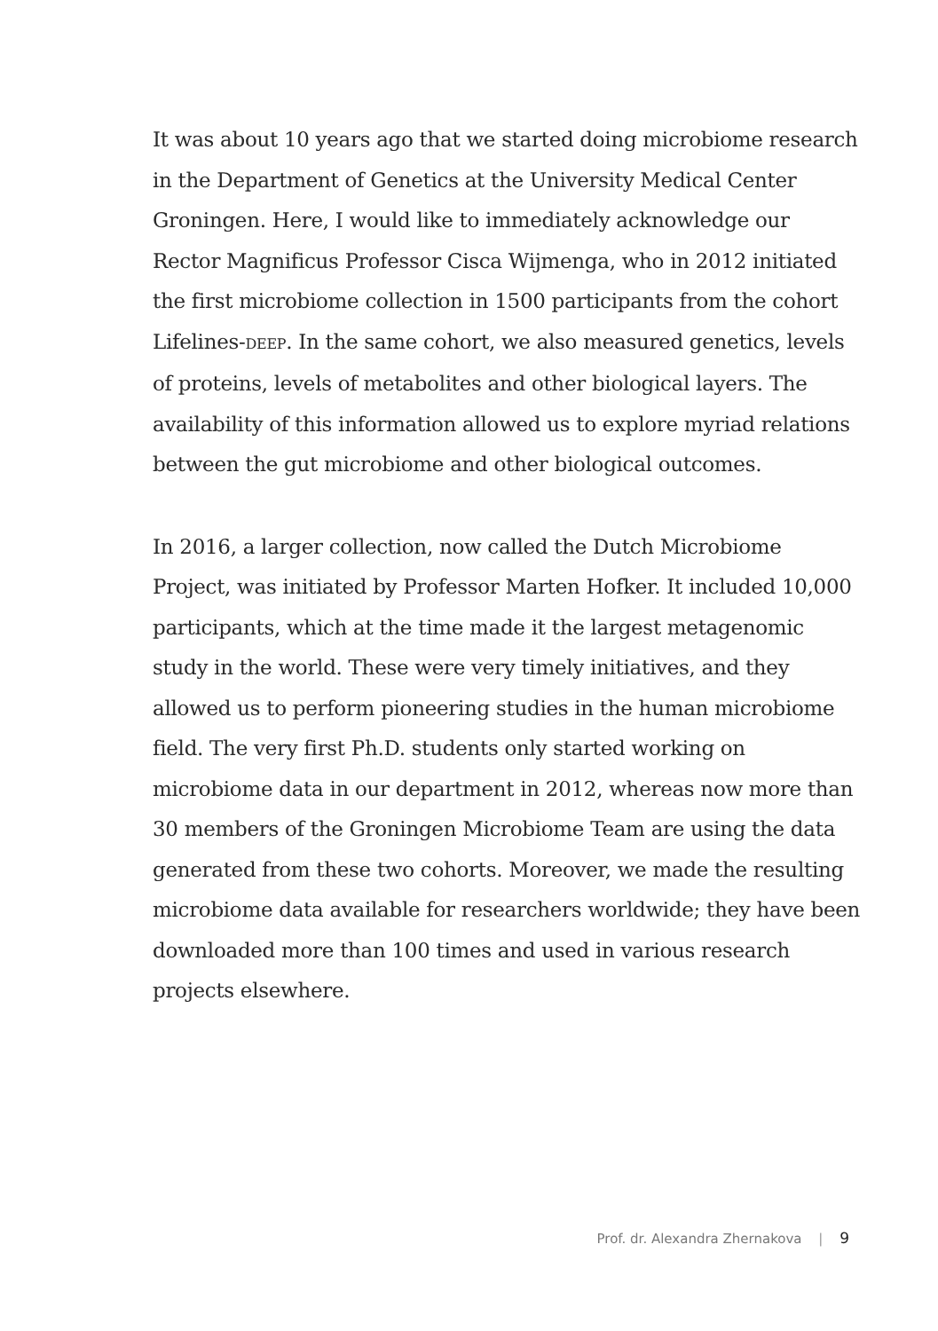It was about 10 years ago that we started doing microbiome research in the Department of Genetics at the University Medical Center Groningen. Here, I would like to immediately acknowledge our Rector Magnificus Professor Cisca Wijmenga, who in 2012 initiated the first microbiome collection in 1500 participants from the cohort Lifelines-DEEP. In the same cohort, we also measured genetics, levels of proteins, levels of metabo­lites and other biological layers. The availability of this infor­mation allowed us to explore myriad relations between the gut microbiome and other biological outcomes.
In 2016, a larger collection, now called the Dutch Microbiome Project, was initiated by Professor Marten Hofker. It included 10,000 participants, which at the time made it the largest metagenomic study in the world. These were very timely initiatives, and they allowed us to perform pioneering studies in the human microbiome field. The very first Ph.D. students only started working on microbiome data in our department in 2012, whereas now more than 30 members of the Groningen Microbiome Team are using the data generated from these two cohorts. Moreover, we made the resulting microbiome data available for researchers worldwide; they have been down­loaded more than 100 times and used in various research projects elsewhere.
Prof. dr. Alexandra Zhernakova | 9